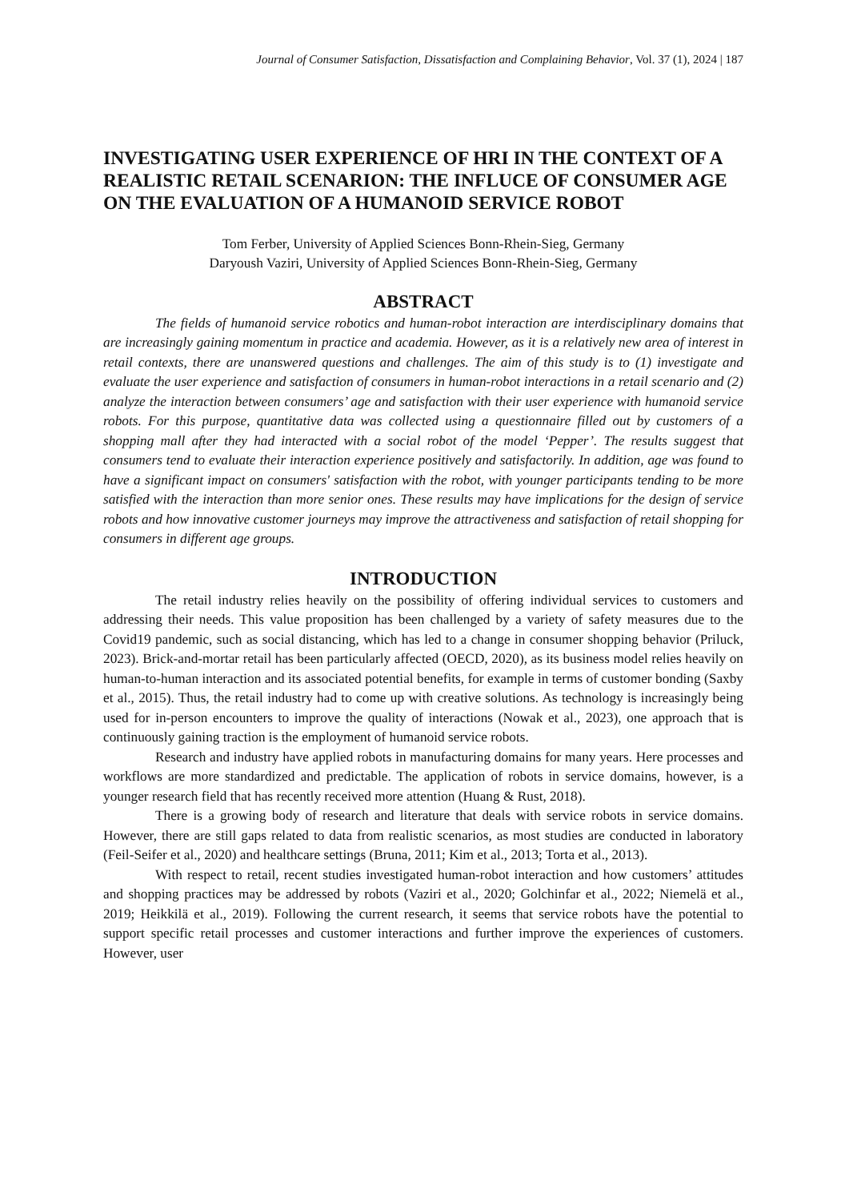Journal of Consumer Satisfaction, Dissatisfaction and Complaining Behavior, Vol. 37 (1), 2024 | 187
INVESTIGATING USER EXPERIENCE OF HRI IN THE CONTEXT OF A REALISTIC RETAIL SCENARION: THE INFLUCE OF CONSUMER AGE ON THE EVALUATION OF A HUMANOID SERVICE ROBOT
Tom Ferber, University of Applied Sciences Bonn-Rhein-Sieg, Germany
Daryoush Vaziri, University of Applied Sciences Bonn-Rhein-Sieg, Germany
ABSTRACT
The fields of humanoid service robotics and human-robot interaction are interdisciplinary domains that are increasingly gaining momentum in practice and academia. However, as it is a relatively new area of interest in retail contexts, there are unanswered questions and challenges. The aim of this study is to (1) investigate and evaluate the user experience and satisfaction of consumers in human-robot interactions in a retail scenario and (2) analyze the interaction between consumers’ age and satisfaction with their user experience with humanoid service robots. For this purpose, quantitative data was collected using a questionnaire filled out by customers of a shopping mall after they had interacted with a social robot of the model ‘Pepper’. The results suggest that consumers tend to evaluate their interaction experience positively and satisfactorily. In addition, age was found to have a significant impact on consumers' satisfaction with the robot, with younger participants tending to be more satisfied with the interaction than more senior ones. These results may have implications for the design of service robots and how innovative customer journeys may improve the attractiveness and satisfaction of retail shopping for consumers in different age groups.
INTRODUCTION
The retail industry relies heavily on the possibility of offering individual services to customers and addressing their needs. This value proposition has been challenged by a variety of safety measures due to the Covid19 pandemic, such as social distancing, which has led to a change in consumer shopping behavior (Priluck, 2023). Brick-and-mortar retail has been particularly affected (OECD, 2020), as its business model relies heavily on human-to-human interaction and its associated potential benefits, for example in terms of customer bonding (Saxby et al., 2015). Thus, the retail industry had to come up with creative solutions. As technology is increasingly being used for in-person encounters to improve the quality of interactions (Nowak et al., 2023), one approach that is continuously gaining traction is the employment of humanoid service robots.
Research and industry have applied robots in manufacturing domains for many years. Here processes and workflows are more standardized and predictable. The application of robots in service domains, however, is a younger research field that has recently received more attention (Huang & Rust, 2018).
There is a growing body of research and literature that deals with service robots in service domains. However, there are still gaps related to data from realistic scenarios, as most studies are conducted in laboratory (Feil-Seifer et al., 2020) and healthcare settings (Bruna, 2011; Kim et al., 2013; Torta et al., 2013).
With respect to retail, recent studies investigated human-robot interaction and how customers’ attitudes and shopping practices may be addressed by robots (Vaziri et al., 2020; Golchinfar et al., 2022; Niemelä et al., 2019; Heikkilä et al., 2019). Following the current research, it seems that service robots have the potential to support specific retail processes and customer interactions and further improve the experiences of customers. However, user